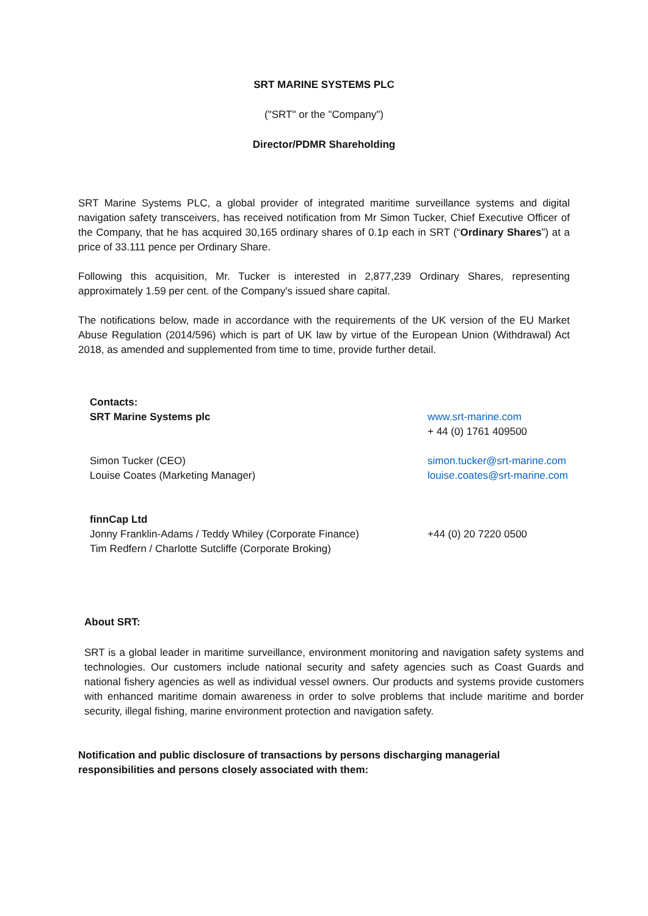SRT MARINE SYSTEMS PLC
("SRT" or the "Company")
Director/PDMR Shareholding
SRT Marine Systems PLC, a global provider of integrated maritime surveillance systems and digital navigation safety transceivers, has received notification from Mr Simon Tucker, Chief Executive Officer of the Company, that he has acquired 30,165 ordinary shares of 0.1p each in SRT (“Ordinary Shares”) at a price of 33.111 pence per Ordinary Share.
Following this acquisition, Mr. Tucker is interested in 2,877,239 Ordinary Shares, representing approximately 1.59 per cent. of the Company's issued share capital.
The notifications below, made in accordance with the requirements of the UK version of the EU Market Abuse Regulation (2014/596) which is part of UK law by virtue of the European Union (Withdrawal) Act 2018, as amended and supplemented from time to time, provide further detail.
Contacts:
SRT Marine Systems plc
www.srt-marine.com
+ 44 (0) 1761 409500
Simon Tucker (CEO)
Louise Coates (Marketing Manager)
simon.tucker@srt-marine.com
louise.coates@srt-marine.com
finnCap Ltd
Jonny Franklin-Adams / Teddy Whiley (Corporate Finance)
Tim Redfern / Charlotte Sutcliffe (Corporate Broking)
+44 (0) 20 7220 0500
About SRT:
SRT is a global leader in maritime surveillance, environment monitoring and navigation safety systems and technologies. Our customers include national security and safety agencies such as Coast Guards and national fishery agencies as well as individual vessel owners. Our products and systems provide customers with enhanced maritime domain awareness in order to solve problems that include maritime and border security, illegal fishing, marine environment protection and navigation safety.
Notification and public disclosure of transactions by persons discharging managerial responsibilities and persons closely associated with them: